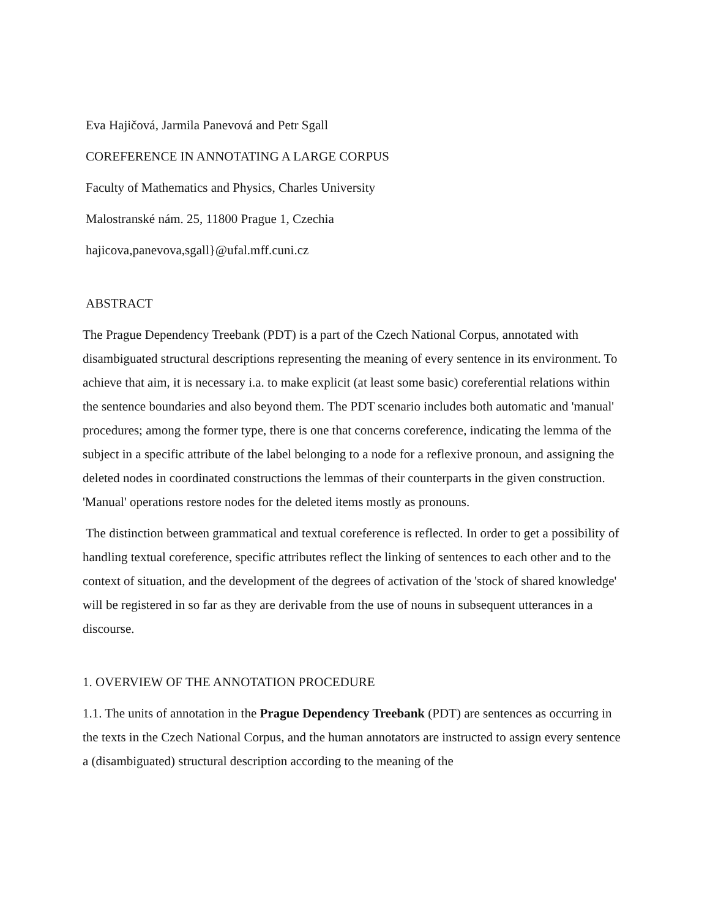Eva Hajičová, Jarmila Panevová and Petr Sgall
COREFERENCE IN ANNOTATING A LARGE CORPUS
Faculty of Mathematics and Physics, Charles University
Malostranské nám. 25, 11800 Prague 1, Czechia
hajicova,panevova,sgall}@ufal.mff.cuni.cz
ABSTRACT
The Prague Dependency Treebank (PDT) is a part of the Czech National Corpus, annotated with disambiguated structural descriptions representing the meaning of every sentence in its environment. To achieve that aim, it is necessary i.a. to make explicit (at least some basic) coreferential relations within the sentence boundaries and also beyond them. The PDT scenario includes both automatic and 'manual' procedures; among the former type, there is one that concerns coreference, indicating the lemma of the subject in a specific attribute of the label belonging to a node for a reflexive pronoun, and assigning the deleted nodes in coordinated constructions the lemmas of their counterparts in the given construction. 'Manual' operations restore nodes for the deleted items mostly as pronouns.
The distinction between grammatical and textual coreference is reflected. In order to get a possibility of handling textual coreference, specific attributes reflect the linking of sentences to each other and to the context of situation, and the development of the degrees of activation of the 'stock of shared knowledge' will be registered in so far as they are derivable from the use of nouns in subsequent utterances in a discourse.
1. OVERVIEW OF THE ANNOTATION PROCEDURE
1.1. The units of annotation in the Prague Dependency Treebank (PDT) are sentences as occurring in the texts in the Czech National Corpus, and the human annotators are instructed to assign every sentence a (disambiguated) structural description according to the meaning of the